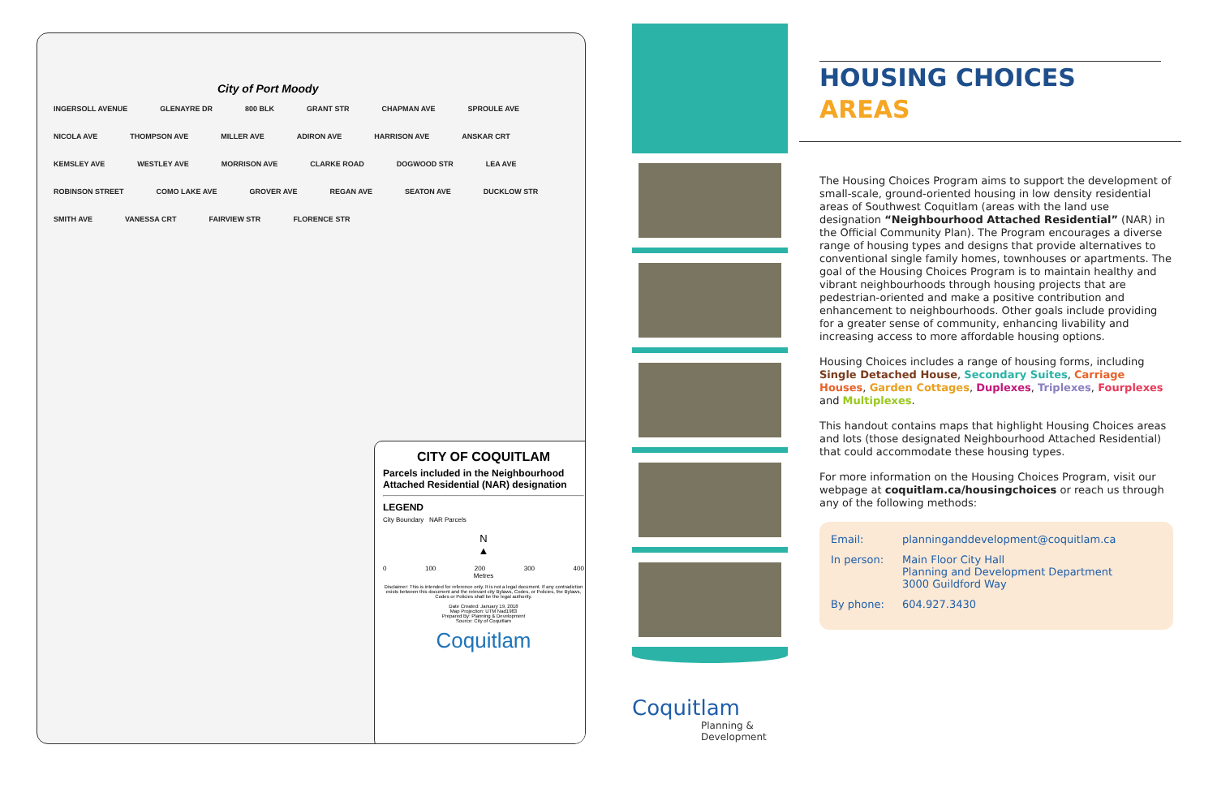City of Port Moody
INGERSOLL AVENUE GLENAYRE DR 800 BLK GRANT STR CHAPMAN AVE SPROULE AVE NICOLA AVE THOMPSON AVE MILLER AVE ADIRON AVE HARRISON AVE ANSKAR CRT KEMSLEY AVE WESTLEY AVE MORRISON AVE CLARKE ROAD DOGWOOD STR LEA AVE ROBINSON STREET COMO LAKE AVE GROVER AVE REGAN AVE SEATON AVE DUCKLOW STR SMITH AVE VANESSA CRT FAIRVIEW STR FLORENCE STR
CITY OF COQUITLAM
Parcels included in the Neighbourhood Attached Residential (NAR) designation
LEGEND
City Boundary NAR Parcels
N
▲
0 100 200 300 400
Metres
Disclaimer: This is intended for reference only. It is not a legal document. If any contradiction exists between this document and the relevant city Bylaws, Codes, or Policies, the Bylaws, Codes or Policies shall be the legal authority.
Date Created: January 19, 2018
Map Projection: UTM Nad1983
Prepared By: Planning & Development
Source: City of Coquitlam
Coquitlam
Coquitlam
Planning &
Development
HOUSING CHOICES
AREAS
The Housing Choices Program aims to support the development of small-scale, ground-oriented housing in low density residential areas of Southwest Coquitlam (areas with the land use designation “Neighbourhood Attached Residential” (NAR) in the Official Community Plan). The Program encourages a diverse range of housing types and designs that provide alternatives to conventional single family homes, townhouses or apartments. The goal of the Housing Choices Program is to maintain healthy and vibrant neighbourhoods through housing projects that are pedestrian-oriented and make a positive contribution and enhancement to neighbourhoods. Other goals include providing for a greater sense of community, enhancing livability and increasing access to more affordable housing options.
Housing Choices includes a range of housing forms, including Single Detached House, Secondary Suites, Carriage Houses, Garden Cottages, Duplexes, Triplexes, Fourplexes and Multiplexes.
This handout contains maps that highlight Housing Choices areas and lots (those designated Neighbourhood Attached Residential) that could accommodate these housing types.
For more information on the Housing Choices Program, visit our webpage at coquitlam.ca/housingchoices or reach us through any of the following methods:
Email: planninganddevelopment@coquitlam.ca
In person: Main Floor City Hall
Planning and Development Department
3000 Guildford Way
By phone: 604.927.3430